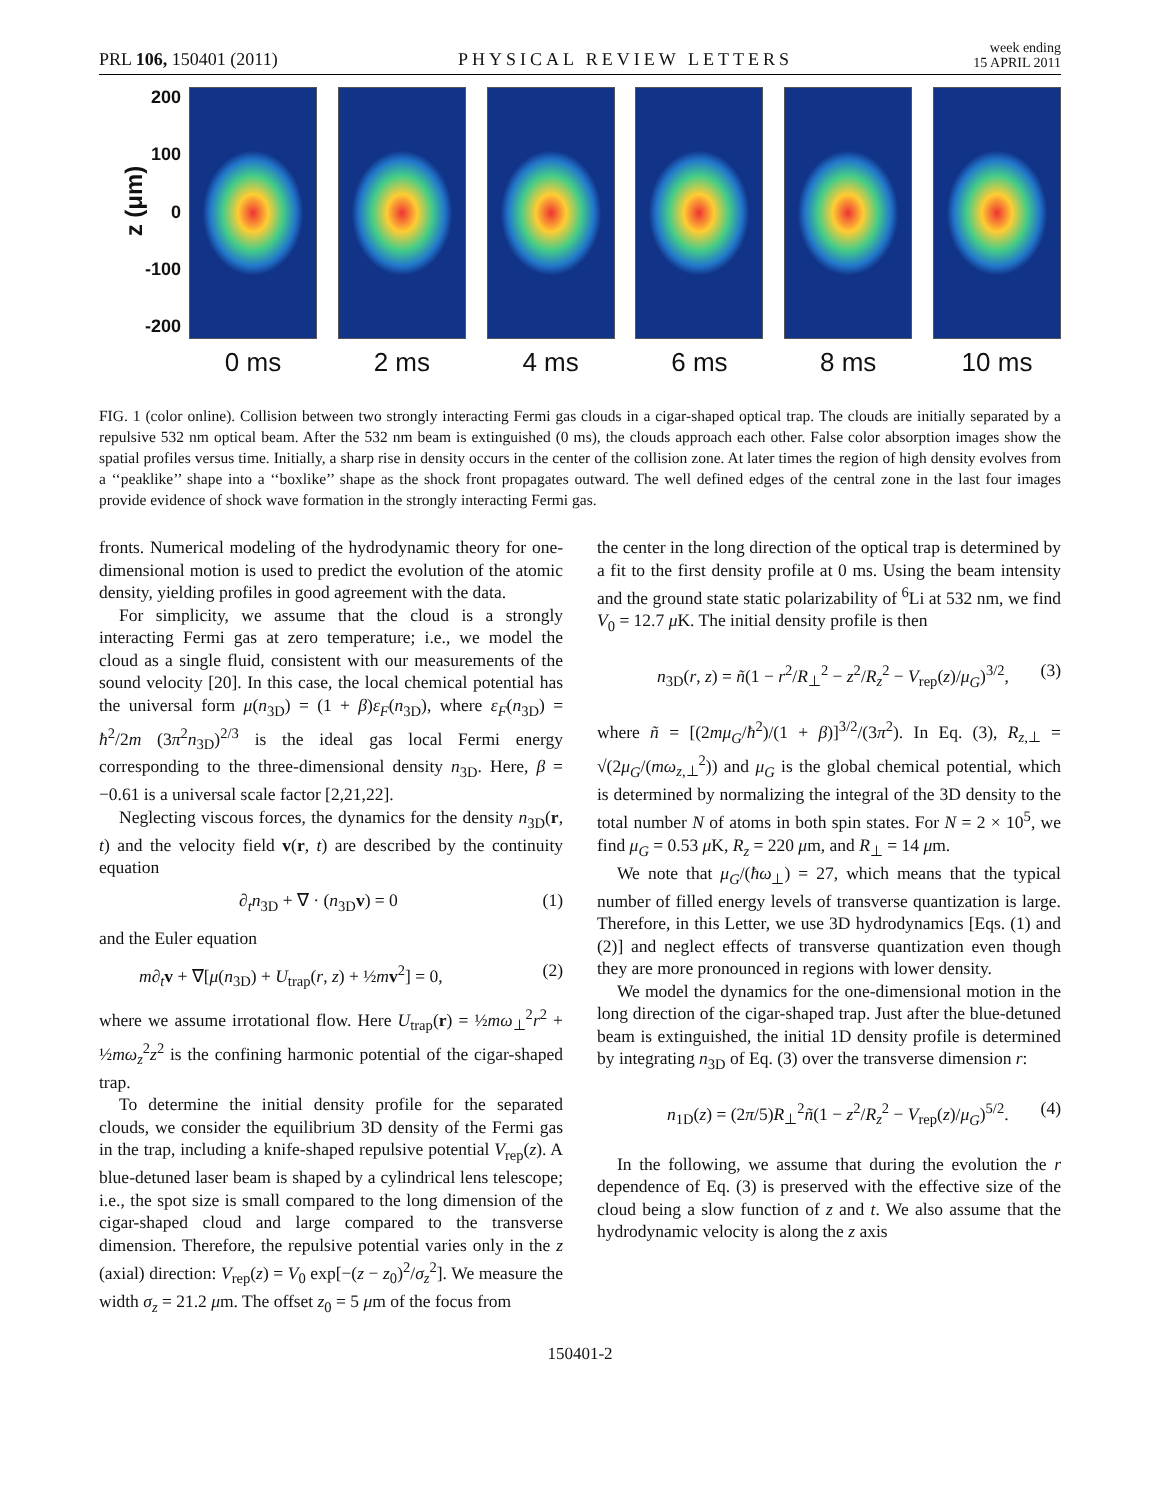PRL 106, 150401 (2011) PHYSICAL REVIEW LETTERS week ending
15 APRIL 2011
z (μm)
200
100
0
-100
-200
0 ms 2 ms 4 ms 6 ms 8 ms 10 ms
FIG. 1 (color online). Collision between two strongly interacting Fermi gas clouds in a cigar-shaped optical trap. The clouds are initially separated by a repulsive 532 nm optical beam. After the 532 nm beam is extinguished (0 ms), the clouds approach each other. False color absorption images show the spatial profiles versus time. Initially, a sharp rise in density occurs in the center of the collision zone. At later times the region of high density evolves from a ‘‘peaklike’’ shape into a ‘‘boxlike’’ shape as the shock front propagates outward. The well defined edges of the central zone in the last four images provide evidence of shock wave formation in the strongly interacting Fermi gas.
fronts. Numerical modeling of the hydrodynamic theory for one-dimensional motion is used to predict the evolution of the atomic density, yielding profiles in good agreement with the data.
For simplicity, we assume that the cloud is a strongly interacting Fermi gas at zero temperature; i.e., we model the cloud as a single fluid, consistent with our measurements of the sound velocity [20]. In this case, the local chemical potential has the universal form μ(n<sub>3D</sub>) = (1 + β)ε<sub>F</sub>(n<sub>3D</sub>), where ε<sub>F</sub>(n<sub>3D</sub>) = ħ<sup>2</sup>/2m (3π<sup>2</sup>n<sub>3D</sub>)<sup>2/3</sup> is the ideal gas local Fermi energy corresponding to the three-dimensional density n<sub>3D</sub>. Here, β = −0.61 is a universal scale factor [2,21,22].
Neglecting viscous forces, the dynamics for the density n<sub>3D</sub>(r, t) and the velocity field v(r, t) are described by the continuity equation
∂<sub>t</sub>n<sub>3D</sub> + ∇ · (n<sub>3D</sub>v) = 0 (1)
and the Euler equation
m∂<sub>t</sub>v + ∇[μ(n<sub>3D</sub>) + U<sub>trap</sub>(r, z) + ½mv<sup>2</sup>] = 0, (2)
where we assume irrotational flow. Here U<sub>trap</sub>(r) = ½mω<sub>⊥</sub><sup>2</sup>r<sup>2</sup> + ½mω<sub>z</sub><sup>2</sup>z<sup>2</sup> is the confining harmonic potential of the cigar-shaped trap.
To determine the initial density profile for the separated clouds, we consider the equilibrium 3D density of the Fermi gas in the trap, including a knife-shaped repulsive potential V<sub>rep</sub>(z). A blue-detuned laser beam is shaped by a cylindrical lens telescope; i.e., the spot size is small compared to the long dimension of the cigar-shaped cloud and large compared to the transverse dimension. Therefore, the repulsive potential varies only in the z (axial) direction: V<sub>rep</sub>(z) = V<sub>0</sub> exp[−(z − z<sub>0</sub>)<sup>2</sup>/σ<sub>z</sub><sup>2</sup>]. We measure the width σ<sub>z</sub> = 21.2 μm. The offset z<sub>0</sub> = 5 μm of the focus from
the center in the long direction of the optical trap is determined by a fit to the first density profile at 0 ms. Using the beam intensity and the ground state static polarizability of <sup>6</sup>Li at 532 nm, we find V<sub>0</sub> = 12.7 μ K. The initial density profile is then
n<sub>3D</sub>(r, z) = ñ(1 − r<sup>2</sup>/R<sub>⊥</sub><sup>2</sup> − z<sup>2</sup>/R<sub>z</sub><sup>2</sup> − V<sub>rep</sub>(z)/μ<sub>G</sub>)<sup>3/2</sup>, (3)
where ñ = [(2mμ<sub>G</sub>/ħ<sup>2</sup>)/(1 + β)]<sup>3/2</sup>/(3π<sup>2</sup>). In Eq. (3), R<sub>z,⊥</sub> = √(2μ<sub>G</sub>/(mω<sub>z,⊥</sub><sup>2</sup>)) and μ<sub>G</sub> is the global chemical potential, which is determined by normalizing the integral of the 3D density to the total number N of atoms in both spin states. For N = 2 × 10<sup>5</sup>, we find μ<sub>G</sub> = 0.53 μ K, R<sub>z</sub> = 220 μm, and R<sub>⊥</sub> = 14 μm.
We note that μ<sub>G</sub>/(ħω<sub>⊥</sub>) = 27, which means that the typical number of filled energy levels of transverse quantization is large. Therefore, in this Letter, we use 3D hydrodynamics [Eqs. (1) and (2)] and neglect effects of transverse quantization even though they are more pronounced in regions with lower density.
We model the dynamics for the one-dimensional motion in the long direction of the cigar-shaped trap. Just after the blue-detuned beam is extinguished, the initial 1D density profile is determined by integrating n<sub>3D</sub> of Eq. (3) over the transverse dimension r:
n<sub>1D</sub>(z) = (2π/5)R<sub>⊥</sub><sup>2</sup>ñ(1 − z<sup>2</sup>/R<sub>z</sub><sup>2</sup> − V<sub>rep</sub>(z)/μ<sub>G</sub>)<sup>5/2</sup>. (4)
In the following, we assume that during the evolution the r dependence of Eq. (3) is preserved with the effective size of the cloud being a slow function of z and t. We also assume that the hydrodynamic velocity is along the z axis
150401-2